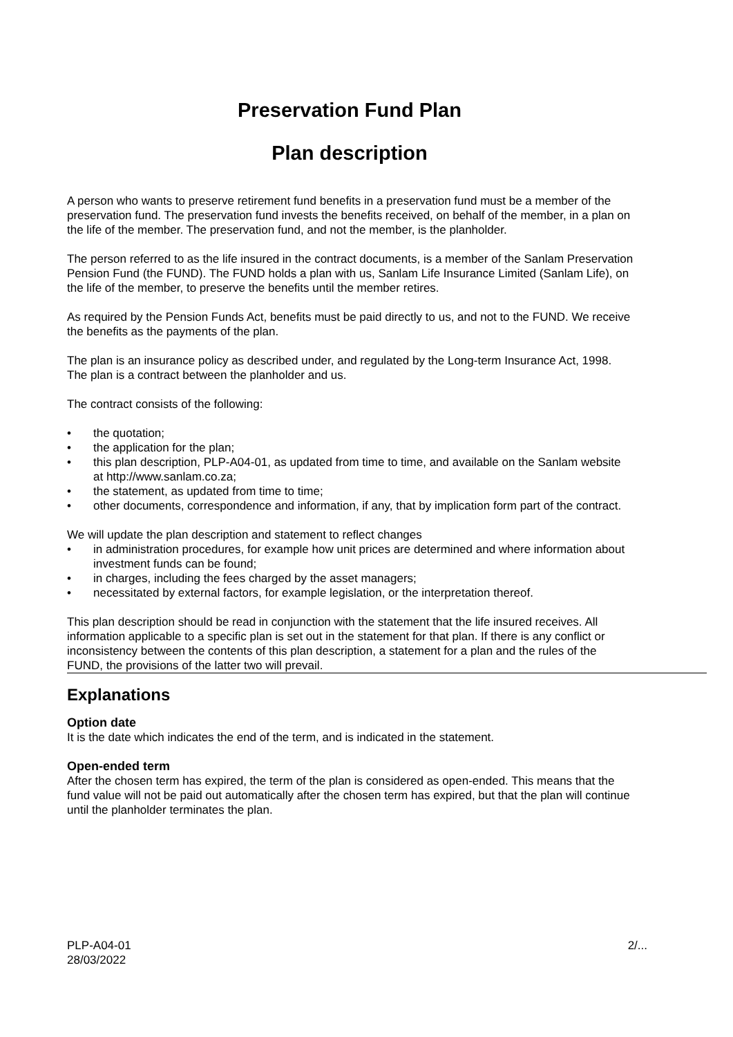Preservation Fund Plan
Plan description
A person who wants to preserve retirement fund benefits in a preservation fund must be a member of the preservation fund. The preservation fund invests the benefits received, on behalf of the member, in a plan on the life of the member. The preservation fund, and not the member, is the planholder.
The person referred to as the life insured in the contract documents, is a member of the Sanlam Preservation Pension Fund (the FUND). The FUND holds a plan with us, Sanlam Life Insurance Limited (Sanlam Life), on the life of the member, to preserve the benefits until the member retires.
As required by the Pension Funds Act, benefits must be paid directly to us, and not to the FUND. We receive the benefits as the payments of the plan.
The plan is an insurance policy as described under, and regulated by the Long-term Insurance Act, 1998. The plan is a contract between the planholder and us.
The contract consists of the following:
• the quotation;
• the application for the plan;
• this plan description, PLP-A04-01, as updated from time to time, and available on the Sanlam website at http://www.sanlam.co.za;
• the statement, as updated from time to time;
• other documents, correspondence and information, if any, that by implication form part of the contract.
We will update the plan description and statement to reflect changes
• in administration procedures, for example how unit prices are determined and where information about investment funds can be found;
• in charges, including the fees charged by the asset managers;
• necessitated by external factors, for example legislation, or the interpretation thereof.
This plan description should be read in conjunction with the statement that the life insured receives. All information applicable to a specific plan is set out in the statement for that plan. If there is any conflict or inconsistency between the contents of this plan description, a statement for a plan and the rules of the FUND, the provisions of the latter two will prevail.
Explanations
Option date
It is the date which indicates the end of the term, and is indicated in the statement.
Open-ended term
After the chosen term has expired, the term of the plan is considered as open-ended. This means that the fund value will not be paid out automatically after the chosen term has expired, but that the plan will continue until the planholder terminates the plan.
PLP-A04-01
28/03/2022
2/...